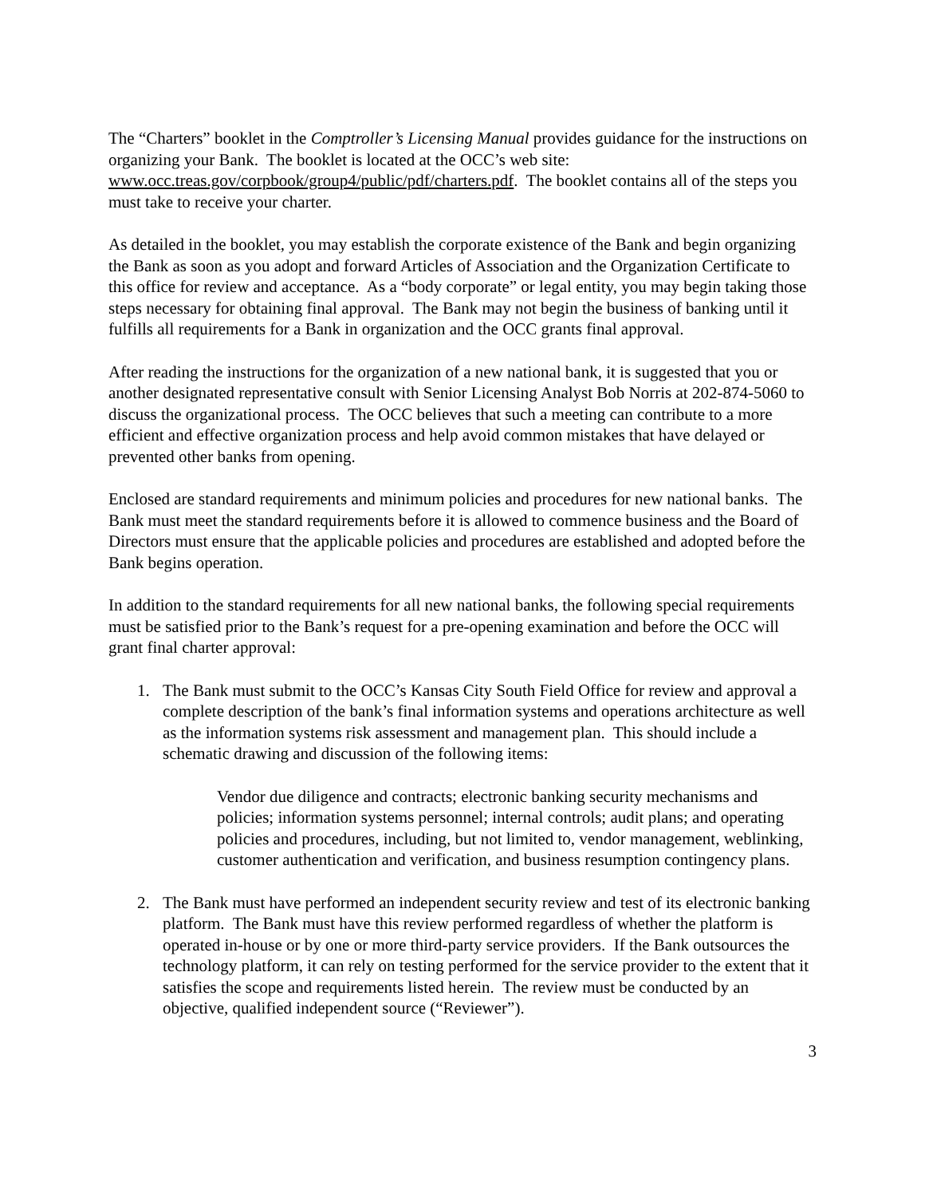The “Charters” booklet in the Comptroller’s Licensing Manual provides guidance for the instructions on organizing your Bank. The booklet is located at the OCC’s web site: www.occ.treas.gov/corpbook/group4/public/pdf/charters.pdf. The booklet contains all of the steps you must take to receive your charter.
As detailed in the booklet, you may establish the corporate existence of the Bank and begin organizing the Bank as soon as you adopt and forward Articles of Association and the Organization Certificate to this office for review and acceptance. As a “body corporate” or legal entity, you may begin taking those steps necessary for obtaining final approval. The Bank may not begin the business of banking until it fulfills all requirements for a Bank in organization and the OCC grants final approval.
After reading the instructions for the organization of a new national bank, it is suggested that you or another designated representative consult with Senior Licensing Analyst Bob Norris at 202-874-5060 to discuss the organizational process. The OCC believes that such a meeting can contribute to a more efficient and effective organization process and help avoid common mistakes that have delayed or prevented other banks from opening.
Enclosed are standard requirements and minimum policies and procedures for new national banks. The Bank must meet the standard requirements before it is allowed to commence business and the Board of Directors must ensure that the applicable policies and procedures are established and adopted before the Bank begins operation.
In addition to the standard requirements for all new national banks, the following special requirements must be satisfied prior to the Bank’s request for a pre-opening examination and before the OCC will grant final charter approval:
1. The Bank must submit to the OCC’s Kansas City South Field Office for review and approval a complete description of the bank’s final information systems and operations architecture as well as the information systems risk assessment and management plan. This should include a schematic drawing and discussion of the following items:
Vendor due diligence and contracts; electronic banking security mechanisms and policies; information systems personnel; internal controls; audit plans; and operating policies and procedures, including, but not limited to, vendor management, weblinking, customer authentication and verification, and business resumption contingency plans.
2. The Bank must have performed an independent security review and test of its electronic banking platform. The Bank must have this review performed regardless of whether the platform is operated in-house or by one or more third-party service providers. If the Bank outsources the technology platform, it can rely on testing performed for the service provider to the extent that it satisfies the scope and requirements listed herein. The review must be conducted by an objective, qualified independent source (“Reviewer”).
3